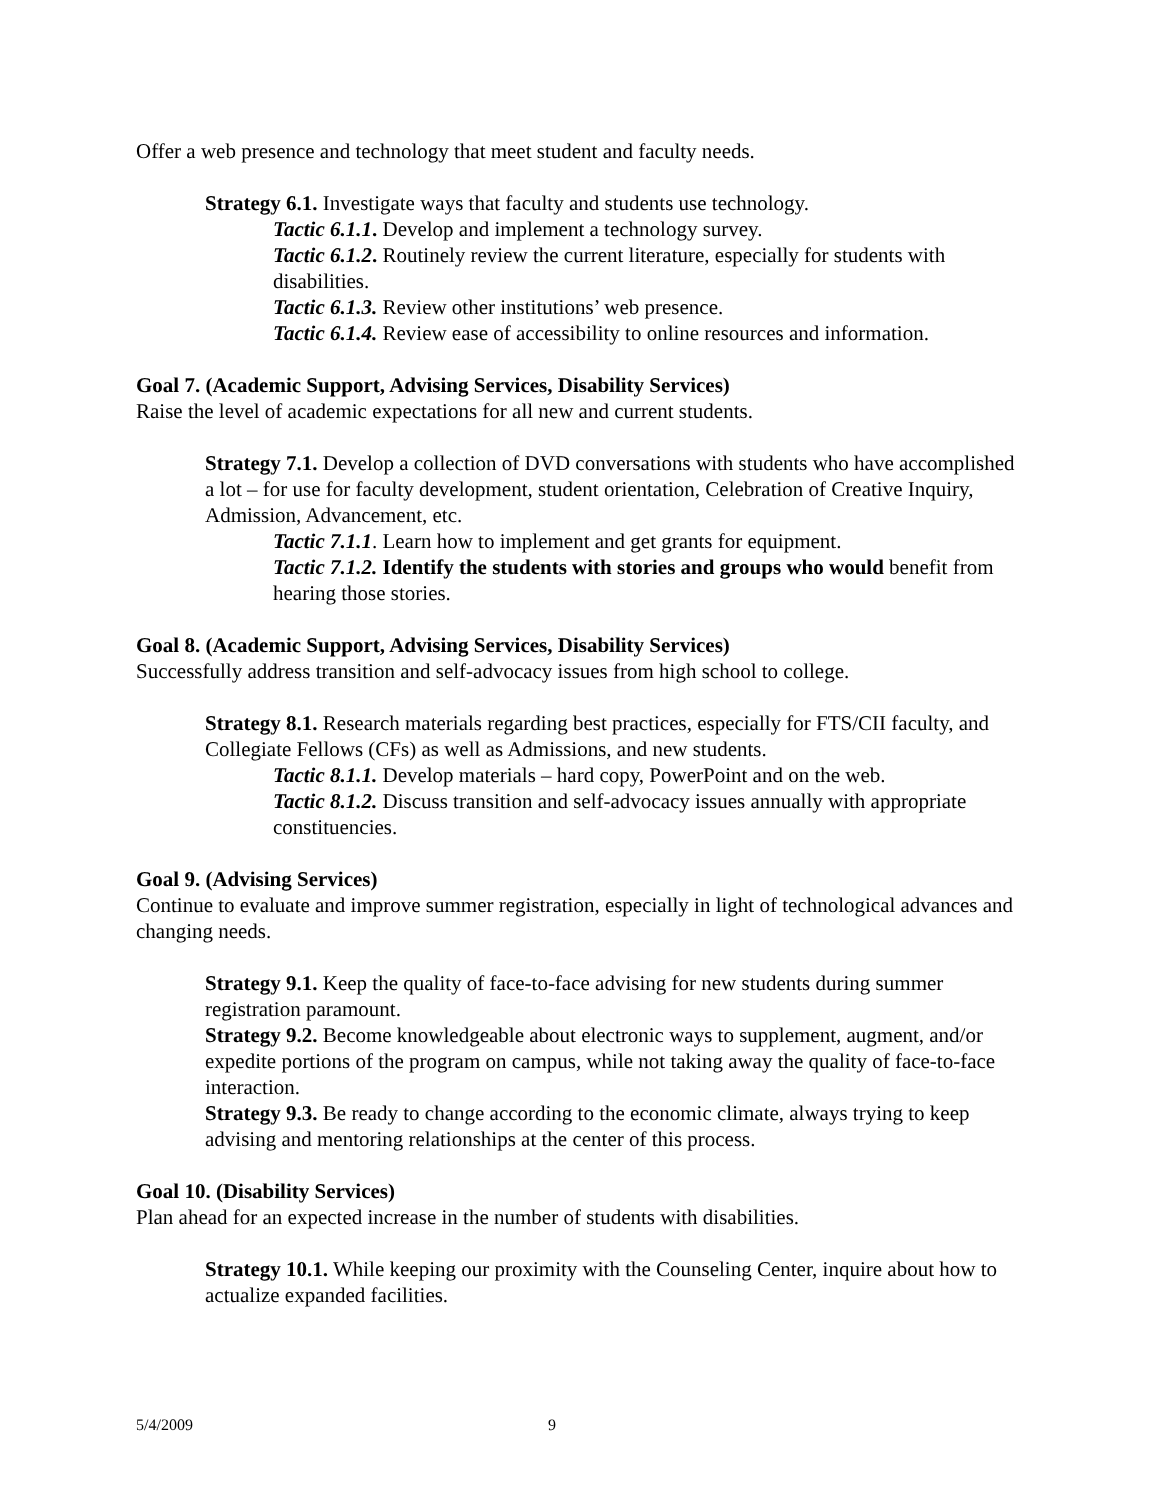Offer a web presence and technology that meet student and faculty needs.
Strategy 6.1. Investigate ways that faculty and students use technology.
Tactic 6.1.1. Develop and implement a technology survey.
Tactic 6.1.2. Routinely review the current literature, especially for students with disabilities.
Tactic 6.1.3. Review other institutions’ web presence.
Tactic 6.1.4. Review ease of accessibility to online resources and information.
Goal 7. (Academic Support, Advising Services, Disability Services)
Raise the level of academic expectations for all new and current students.
Strategy 7.1. Develop a collection of DVD conversations with students who have accomplished a lot – for use for faculty development, student orientation, Celebration of Creative Inquiry, Admission, Advancement, etc.
Tactic 7.1.1. Learn how to implement and get grants for equipment.
Tactic 7.1.2. Identify the students with stories and groups who would benefit from hearing those stories.
Goal 8. (Academic Support, Advising Services, Disability Services)
Successfully address transition and self-advocacy issues from high school to college.
Strategy 8.1. Research materials regarding best practices, especially for FTS/CII faculty, and Collegiate Fellows (CFs) as well as Admissions, and new students.
Tactic 8.1.1. Develop materials – hard copy, PowerPoint and on the web.
Tactic 8.1.2. Discuss transition and self-advocacy issues annually with appropriate constituencies.
Goal 9. (Advising Services)
Continue to evaluate and improve summer registration, especially in light of technological advances and changing needs.
Strategy 9.1. Keep the quality of face-to-face advising for new students during summer registration paramount.
Strategy 9.2. Become knowledgeable about electronic ways to supplement, augment, and/or expedite portions of the program on campus, while not taking away the quality of face-to-face interaction.
Strategy 9.3. Be ready to change according to the economic climate, always trying to keep advising and mentoring relationships at the center of this process.
Goal 10. (Disability Services)
Plan ahead for an expected increase in the number of students with disabilities.
Strategy 10.1. While keeping our proximity with the Counseling Center, inquire about how to actualize expanded facilities.
5/4/2009 9